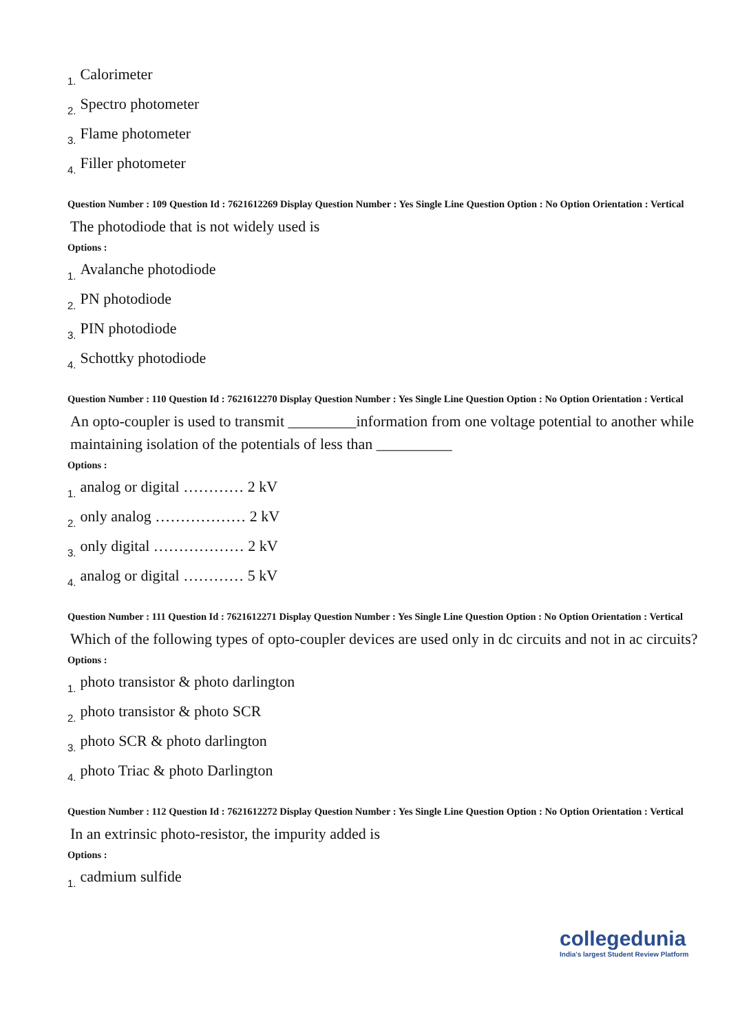1. Calorimeter
2. Spectro photometer
3. Flame photometer
4. Filler photometer
Question Number : 109 Question Id : 7621612269 Display Question Number : Yes Single Line Question Option : No Option Orientation : Vertical
The photodiode that is not widely used is
Options :
1. Avalanche photodiode
2. PN photodiode
3. PIN photodiode
4. Schottky photodiode
Question Number : 110 Question Id : 7621612270 Display Question Number : Yes Single Line Question Option : No Option Orientation : Vertical
An opto-coupler is used to transmit _________information from one voltage potential to another while maintaining isolation of the potentials of less than __________
Options :
1. analog or digital ………… 2 kV
2. only analog ……………… 2 kV
3. only digital ……………… 2 kV
4. analog or digital ………… 5 kV
Question Number : 111 Question Id : 7621612271 Display Question Number : Yes Single Line Question Option : No Option Orientation : Vertical
Which of the following types of opto-coupler devices are used only in dc circuits and not in ac circuits?
Options :
1. photo transistor & photo darlington
2. photo transistor & photo SCR
3. photo SCR & photo darlington
4. photo Triac & photo Darlington
Question Number : 112 Question Id : 7621612272 Display Question Number : Yes Single Line Question Option : No Option Orientation : Vertical
In an extrinsic photo-resistor, the impurity added is
Options :
1. cadmium sulfide
collegedunia
India's largest Student Review Platform